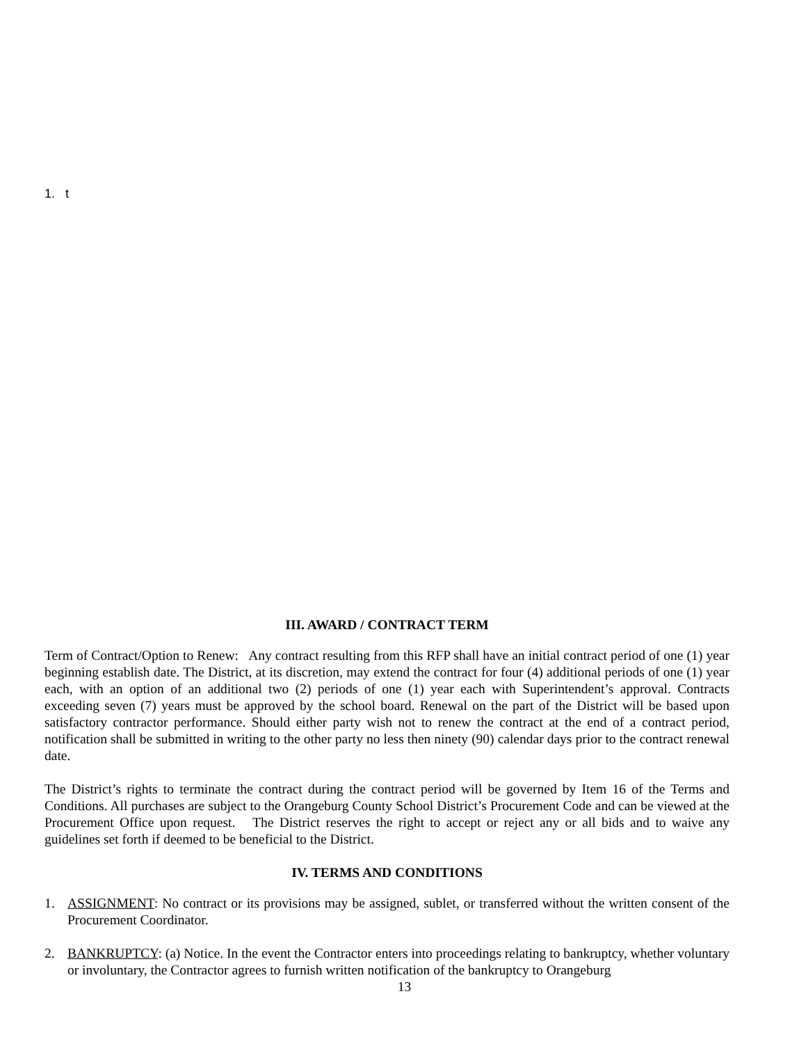1. t
III. AWARD / CONTRACT TERM
Term of Contract/Option to Renew: Any contract resulting from this RFP shall have an initial contract period of one (1) year beginning establish date. The District, at its discretion, may extend the contract for four (4) additional periods of one (1) year each, with an option of an additional two (2) periods of one (1) year each with Superintendent’s approval. Contracts exceeding seven (7) years must be approved by the school board. Renewal on the part of the District will be based upon satisfactory contractor performance. Should either party wish not to renew the contract at the end of a contract period, notification shall be submitted in writing to the other party no less then ninety (90) calendar days prior to the contract renewal date.
The District’s rights to terminate the contract during the contract period will be governed by Item 16 of the Terms and Conditions. All purchases are subject to the Orangeburg County School District’s Procurement Code and can be viewed at the Procurement Office upon request. The District reserves the right to accept or reject any or all bids and to waive any guidelines set forth if deemed to be beneficial to the District.
IV. TERMS AND CONDITIONS
1. ASSIGNMENT: No contract or its provisions may be assigned, sublet, or transferred without the written consent of the Procurement Coordinator.
2. BANKRUPTCY: (a) Notice. In the event the Contractor enters into proceedings relating to bankruptcy, whether voluntary or involuntary, the Contractor agrees to furnish written notification of the bankruptcy to Orangeburg
13